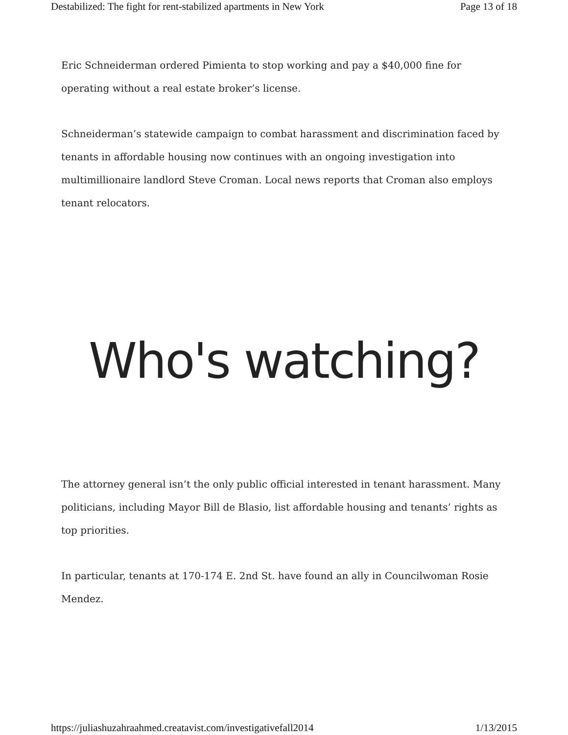Destabilized: The fight for rent-stabilized apartments in New York Page 13 of 18
Eric Schneiderman ordered Pimienta to stop working and pay a $40,000 fine for operating without a real estate broker’s license.
Schneiderman’s statewide campaign to combat harassment and discrimination faced by tenants in affordable housing now continues with an ongoing investigation into multimillionaire landlord Steve Croman. Local news reports that Croman also employs tenant relocators.
Who's watching?
The attorney general isn’t the only public official interested in tenant harassment. Many politicians, including Mayor Bill de Blasio, list affordable housing and tenants’ rights as top priorities.
In particular, tenants at 170-174 E. 2nd St. have found an ally in Councilwoman Rosie Mendez.
https://juliashuzahraahmed.creatavist.com/investigativefall2014 1/13/2015